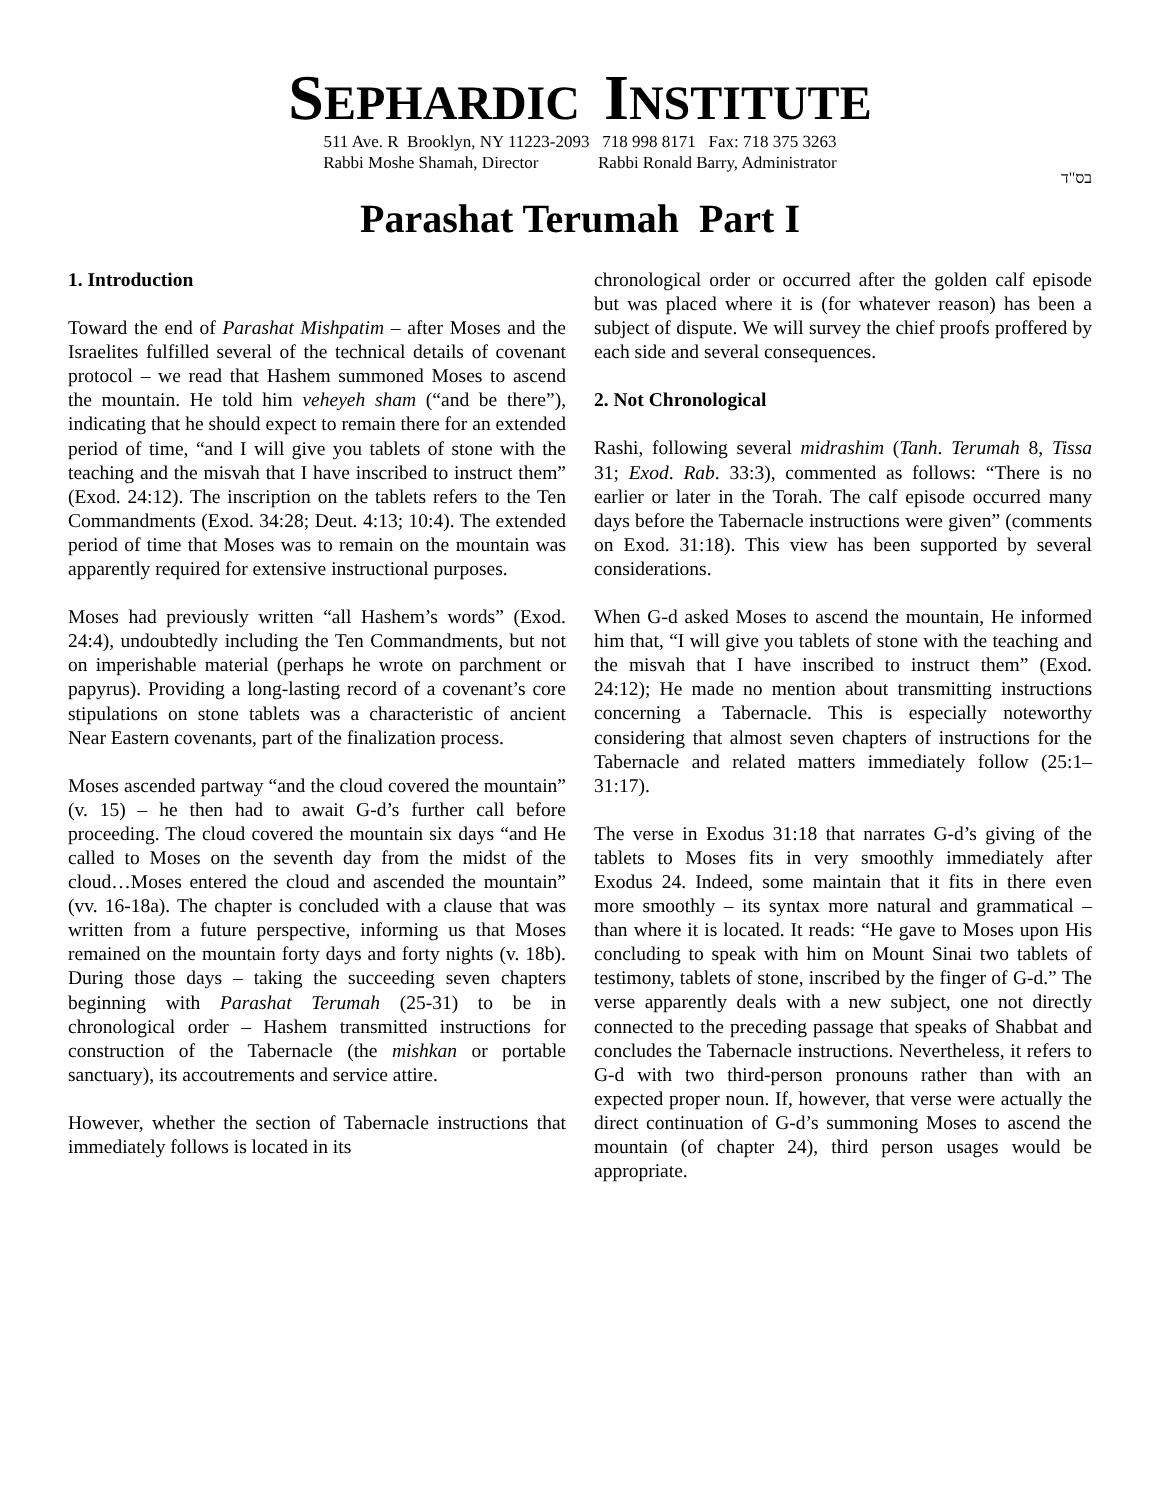SEPHARDIC INSTITUTE
511 Ave. R Brooklyn, NY 11223-2093 718 998 8171 Fax: 718 375 3263
Rabbi Moshe Shamah, Director Rabbi Ronald Barry, Administrator
בס"ד
Parashat Terumah Part I
1. Introduction
Toward the end of Parashat Mishpatim – after Moses and the Israelites fulfilled several of the technical details of covenant protocol – we read that Hashem summoned Moses to ascend the mountain. He told him veheyeh sham (“and be there”), indicating that he should expect to remain there for an extended period of time, “and I will give you tablets of stone with the teaching and the misvah that I have inscribed to instruct them” (Exod. 24:12). The inscription on the tablets refers to the Ten Commandments (Exod. 34:28; Deut. 4:13; 10:4). The extended period of time that Moses was to remain on the mountain was apparently required for extensive instructional purposes.
Moses had previously written “all Hashem’s words” (Exod. 24:4), undoubtedly including the Ten Commandments, but not on imperishable material (perhaps he wrote on parchment or papyrus). Providing a long-lasting record of a covenant’s core stipulations on stone tablets was a characteristic of ancient Near Eastern covenants, part of the finalization process.
Moses ascended partway “and the cloud covered the mountain” (v. 15) – he then had to await G-d’s further call before proceeding. The cloud covered the mountain six days “and He called to Moses on the seventh day from the midst of the cloud…Moses entered the cloud and ascended the mountain” (vv. 16-18a). The chapter is concluded with a clause that was written from a future perspective, informing us that Moses remained on the mountain forty days and forty nights (v. 18b). During those days – taking the succeeding seven chapters beginning with Parashat Terumah (25-31) to be in chronological order – Hashem transmitted instructions for construction of the Tabernacle (the mishkan or portable sanctuary), its accoutrements and service attire.
However, whether the section of Tabernacle instructions that immediately follows is located in its
chronological order or occurred after the golden calf episode but was placed where it is (for whatever reason) has been a subject of dispute. We will survey the chief proofs proffered by each side and several consequences.
2. Not Chronological
Rashi, following several midrashim (Tanh. Terumah 8, Tissa 31; Exod. Rab. 33:3), commented as follows: “There is no earlier or later in the Torah. The calf episode occurred many days before the Tabernacle instructions were given” (comments on Exod. 31:18). This view has been supported by several considerations.
When G-d asked Moses to ascend the mountain, He informed him that, “I will give you tablets of stone with the teaching and the misvah that I have inscribed to instruct them” (Exod. 24:12); He made no mention about transmitting instructions concerning a Tabernacle. This is especially noteworthy considering that almost seven chapters of instructions for the Tabernacle and related matters immediately follow (25:1–31:17).
The verse in Exodus 31:18 that narrates G-d’s giving of the tablets to Moses fits in very smoothly immediately after Exodus 24. Indeed, some maintain that it fits in there even more smoothly – its syntax more natural and grammatical – than where it is located. It reads: “He gave to Moses upon His concluding to speak with him on Mount Sinai two tablets of testimony, tablets of stone, inscribed by the finger of G-d.” The verse apparently deals with a new subject, one not directly connected to the preceding passage that speaks of Shabbat and concludes the Tabernacle instructions. Nevertheless, it refers to G-d with two third-person pronouns rather than with an expected proper noun. If, however, that verse were actually the direct continuation of G-d’s summoning Moses to ascend the mountain (of chapter 24), third person usages would be appropriate.